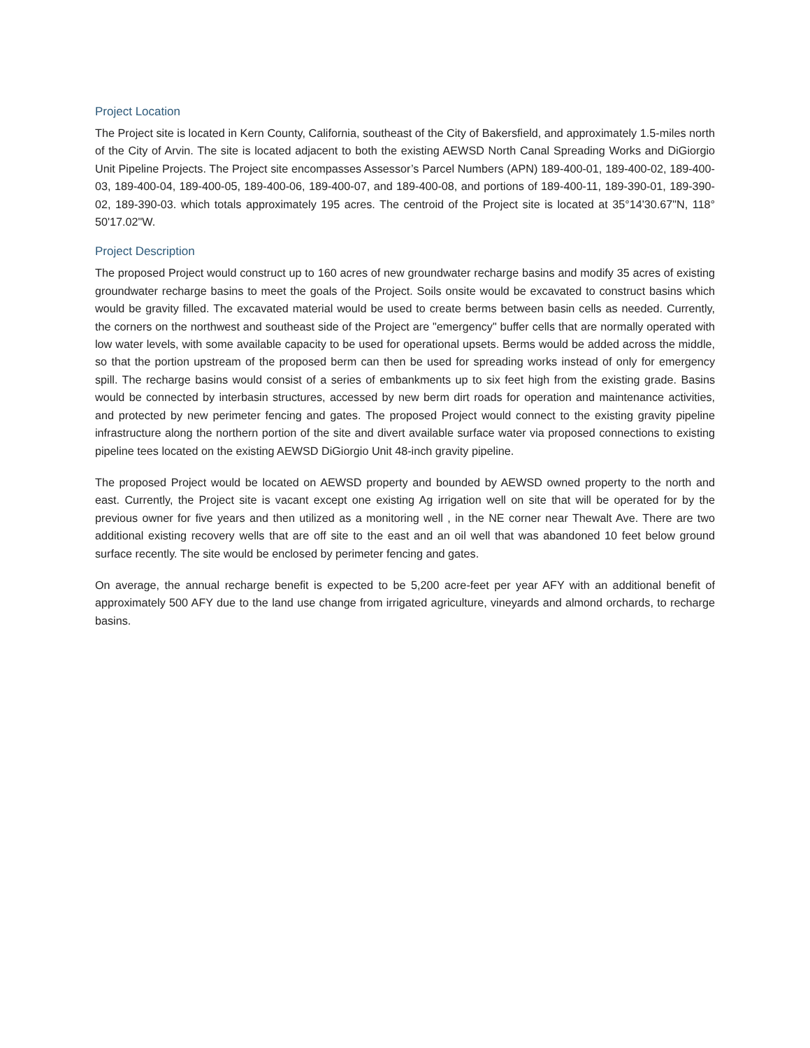Project Location
The Project site is located in Kern County, California, southeast of the City of Bakersfield, and approximately 1.5-miles north of the City of Arvin. The site is located adjacent to both the existing AEWSD North Canal Spreading Works and DiGiorgio Unit Pipeline Projects. The Project site encompasses Assessor’s Parcel Numbers (APN) 189-400-01, 189-400-02, 189-400-03, 189-400-04, 189-400-05, 189-400-06, 189-400-07, and 189-400-08, and portions of 189-400-11, 189-390-01, 189-390-02, 189-390-03. which totals approximately 195 acres. The centroid of the Project site is located at 35°14'30.67"N, 118° 50'17.02"W.
Project Description
The proposed Project would construct up to 160 acres of new groundwater recharge basins and modify 35 acres of existing groundwater recharge basins to meet the goals of the Project. Soils onsite would be excavated to construct basins which would be gravity filled. The excavated material would be used to create berms between basin cells as needed. Currently, the corners on the northwest and southeast side of the Project are "emergency" buffer cells that are normally operated with low water levels, with some available capacity to be used for operational upsets. Berms would be added across the middle, so that the portion upstream of the proposed berm can then be used for spreading works instead of only for emergency spill. The recharge basins would consist of a series of embankments up to six feet high from the existing grade. Basins would be connected by interbasin structures, accessed by new berm dirt roads for operation and maintenance activities, and protected by new perimeter fencing and gates. The proposed Project would connect to the existing gravity pipeline infrastructure along the northern portion of the site and divert available surface water via proposed connections to existing pipeline tees located on the existing AEWSD DiGiorgio Unit 48-inch gravity pipeline.
The proposed Project would be located on AEWSD property and bounded by AEWSD owned property to the north and east. Currently, the Project site is vacant except one existing Ag irrigation well on site that will be operated for by the previous owner for five years and then utilized as a monitoring well , in the NE corner near Thewalt Ave. There are two additional existing recovery wells that are off site to the east and an oil well that was abandoned 10 feet below ground surface recently. The site would be enclosed by perimeter fencing and gates.
On average, the annual recharge benefit is expected to be 5,200 acre-feet per year AFY with an additional benefit of approximately 500 AFY due to the land use change from irrigated agriculture, vineyards and almond orchards, to recharge basins.